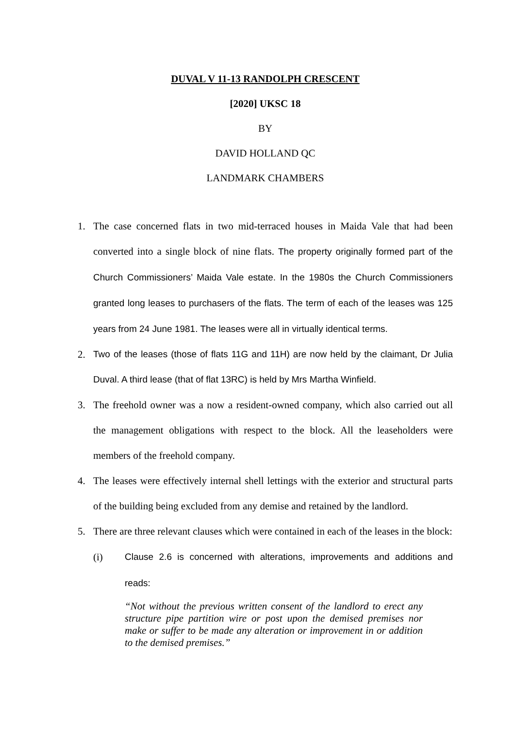DUVAL V 11-13 RANDOLPH CRESCENT
[2020] UKSC 18
BY
DAVID HOLLAND QC
LANDMARK CHAMBERS
1. The case concerned flats in two mid-terraced houses in Maida Vale that had been converted into a single block of nine flats. The property originally formed part of the Church Commissioners’ Maida Vale estate. In the 1980s the Church Commissioners granted long leases to purchasers of the flats. The term of each of the leases was 125 years from 24 June 1981. The leases were all in virtually identical terms.
2. Two of the leases (those of flats 11G and 11H) are now held by the claimant, Dr Julia Duval. A third lease (that of flat 13RC) is held by Mrs Martha Winfield.
3. The freehold owner was a now a resident-owned company, which also carried out all the management obligations with respect to the block. All the leaseholders were members of the freehold company.
4. The leases were effectively internal shell lettings with the exterior and structural parts of the building being excluded from any demise and retained by the landlord.
5. There are three relevant clauses which were contained in each of the leases in the block:
(i) Clause 2.6 is concerned with alterations, improvements and additions and reads:
“Not without the previous written consent of the landlord to erect any structure pipe partition wire or post upon the demised premises nor make or suffer to be made any alteration or improvement in or addition to the demised premises.”